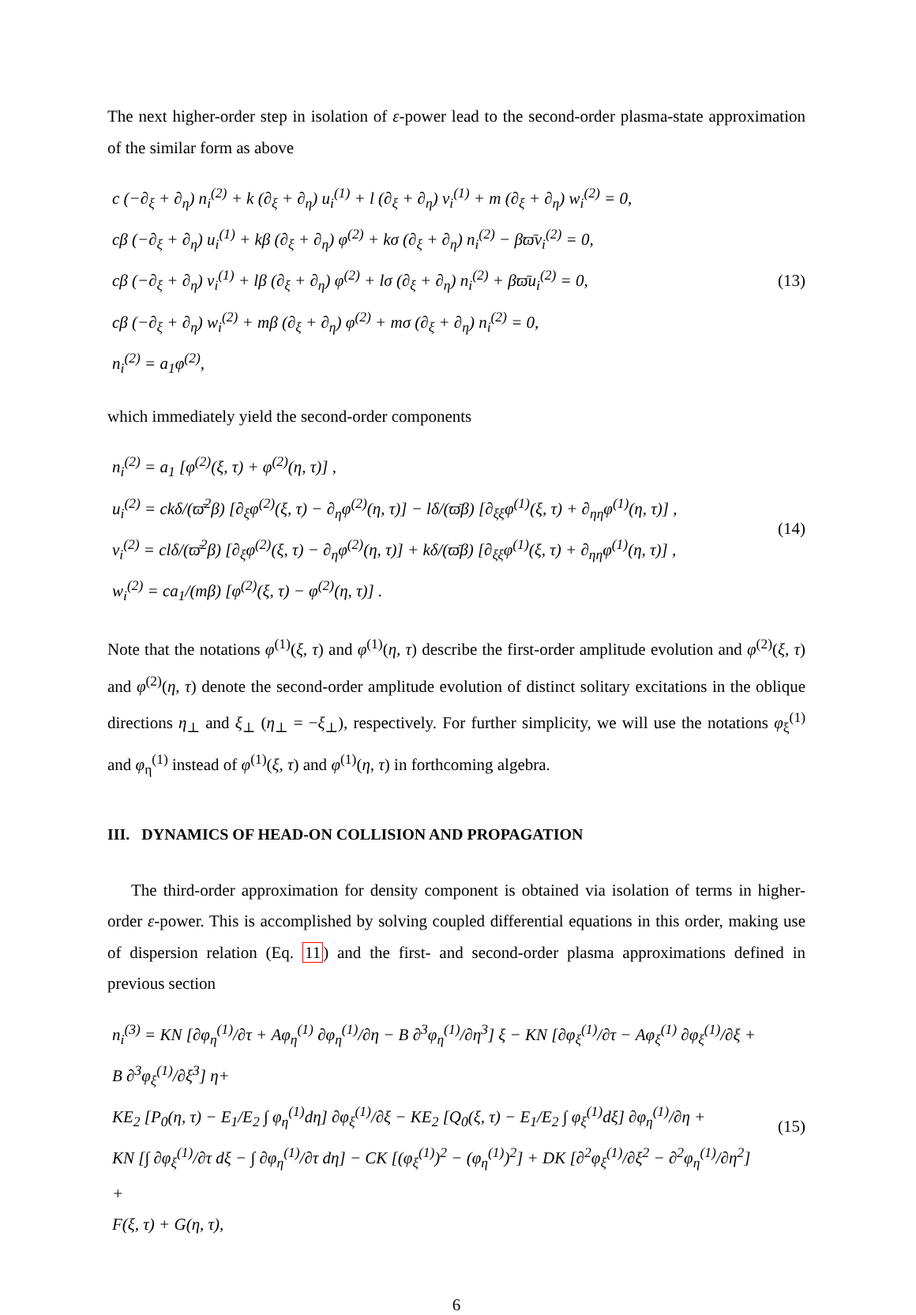The next higher-order step in isolation of ε-power lead to the second-order plasma-state approximation of the similar form as above
c (−∂<sub>ξ</sub> + ∂<sub>η</sub>) n<sub>i</sub><sup>(2)</sup> + k (∂<sub>ξ</sub> + ∂<sub>η</sub>) u<sub>i</sub><sup>(1)</sup> + l (∂<sub>ξ</sub> + ∂<sub>η</sub>) v<sub>i</sub><sup>(1)</sup> + m (∂<sub>ξ</sub> + ∂<sub>η</sub>) w<sub>i</sub><sup>(2)</sup> = 0,
cβ (−∂<sub>ξ</sub> + ∂<sub>η</sub>) u<sub>i</sub><sup>(1)</sup> + kβ (∂<sub>ξ</sub> + ∂<sub>η</sub>) φ<sup>(2)</sup> + kσ (∂<sub>ξ</sub> + ∂<sub>η</sub>) n<sub>i</sub><sup>(2)</sup> − βϖ̄v<sub>i</sub><sup>(2)</sup> = 0,
cβ (−∂<sub>ξ</sub> + ∂<sub>η</sub>) v<sub>i</sub><sup>(1)</sup> + lβ (∂<sub>ξ</sub> + ∂<sub>η</sub>) φ<sup>(2)</sup> + lσ (∂<sub>ξ</sub> + ∂<sub>η</sub>) n<sub>i</sub><sup>(2)</sup> + βϖ̄u<sub>i</sub><sup>(2)</sup> = 0,
cβ (−∂<sub>ξ</sub> + ∂<sub>η</sub>) w<sub>i</sub><sup>(2)</sup> + mβ (∂<sub>ξ</sub> + ∂<sub>η</sub>) φ<sup>(2)</sup> + mσ (∂<sub>ξ</sub> + ∂<sub>η</sub>) n<sub>i</sub><sup>(2)</sup> = 0,
n<sub>i</sub><sup>(2)</sup> = a<sub>1</sub>φ<sup>(2)</sup>,
(13)
which immediately yield the second-order components
n<sub>i</sub><sup>(2)</sup> = a<sub>1</sub> [φ<sup>(2)</sup>(ξ, τ) + φ<sup>(2)</sup>(η, τ)] ,
u<sub>i</sub><sup>(2)</sup> = ckδ/(ϖ̄<sup>2</sup>β) [∂<sub>ξ</sub>φ<sup>(2)</sup>(ξ, τ) − ∂<sub>η</sub>φ<sup>(2)</sup>(η, τ)] − lδ/(ϖ̄β) [∂<sub>ξξ</sub>φ<sup>(1)</sup>(ξ, τ) + ∂<sub>ηη</sub>φ<sup>(1)</sup>(η, τ)] ,
v<sub>i</sub><sup>(2)</sup> = clδ/(ϖ̄<sup>2</sup>β) [∂<sub>ξ</sub>φ<sup>(2)</sup>(ξ, τ) − ∂<sub>η</sub>φ<sup>(2)</sup>(η, τ)] + kδ/(ϖ̄β) [∂<sub>ξξ</sub>φ<sup>(1)</sup>(ξ, τ) + ∂<sub>ηη</sub>φ<sup>(1)</sup>(η, τ)] ,
w<sub>i</sub><sup>(2)</sup> = ca<sub>1</sub>/(mβ) [φ<sup>(2)</sup>(ξ, τ) − φ<sup>(2)</sup>(η, τ)] .
(14)
Note that the notations φ<sup>(1)</sup>(ξ, τ) and φ<sup>(1)</sup>(η, τ) describe the first-order amplitude evolution and φ<sup>(2)</sup>(ξ, τ) and φ<sup>(2)</sup>(η, τ) denote the second-order amplitude evolution of distinct solitary excitations in the oblique directions η<sub>⊥</sub> and ξ<sub>⊥</sub> (η<sub>⊥</sub> = −ξ<sub>⊥</sub>), respectively. For further simplicity, we will use the notations φ<sub>ξ</sub><sup>(1)</sup> and φ<sub>η</sub><sup>(1)</sup> instead of φ<sup>(1)</sup>(ξ, τ) and φ<sup>(1)</sup>(η, τ) in forthcoming algebra.
III. DYNAMICS OF HEAD-ON COLLISION AND PROPAGATION
The third-order approximation for density component is obtained via isolation of terms in higher-order ε-power. This is accomplished by solving coupled differential equations in this order, making use of dispersion relation (Eq. 11) and the first- and second-order plasma approximations defined in previous section
n<sub>i</sub><sup>(3)</sup> = KN [∂φ<sub>η</sub><sup>(1)</sup>/∂τ + Aφ<sub>η</sub><sup>(1)</sup> ∂φ<sub>η</sub><sup>(1)</sup>/∂η − B ∂<sup>3</sup>φ<sub>η</sub><sup>(1)</sup>/∂η<sup>3</sup>] ξ − KN [∂φ<sub>ξ</sub><sup>(1)</sup>/∂τ − Aφ<sub>ξ</sub><sup>(1)</sup> ∂φ<sub>ξ</sub><sup>(1)</sup>/∂ξ + B ∂<sup>3</sup>φ<sub>ξ</sub><sup>(1)</sup>/∂ξ<sup>3</sup>] η+
KE<sub>2</sub> [P<sub>0</sub>(η, τ) − E<sub>1</sub>/E<sub>2</sub> ∫ φ<sub>η</sub><sup>(1)</sup>dη] ∂φ<sub>ξ</sub><sup>(1)</sup>/∂ξ − KE<sub>2</sub> [Q<sub>0</sub>(ξ, τ) − E<sub>1</sub>/E<sub>2</sub> ∫ φ<sub>ξ</sub><sup>(1)</sup>dξ] ∂φ<sub>η</sub><sup>(1)</sup>/∂η +
KN [∫ ∂φ<sub>ξ</sub><sup>(1)</sup>/∂τ dξ − ∫ ∂φ<sub>η</sub><sup>(1)</sup>/∂τ dη] − CK [(φ<sub>ξ</sub><sup>(1)</sup>)<sup>2</sup> − (φ<sub>η</sub><sup>(1)</sup>)<sup>2</sup>] + DK [∂<sup>2</sup>φ<sub>ξ</sub><sup>(1)</sup>/∂ξ<sup>2</sup> − ∂<sup>2</sup>φ<sub>η</sub><sup>(1)</sup>/∂η<sup>2</sup>] +
F(ξ, τ) + G(η, τ),
(15)
6